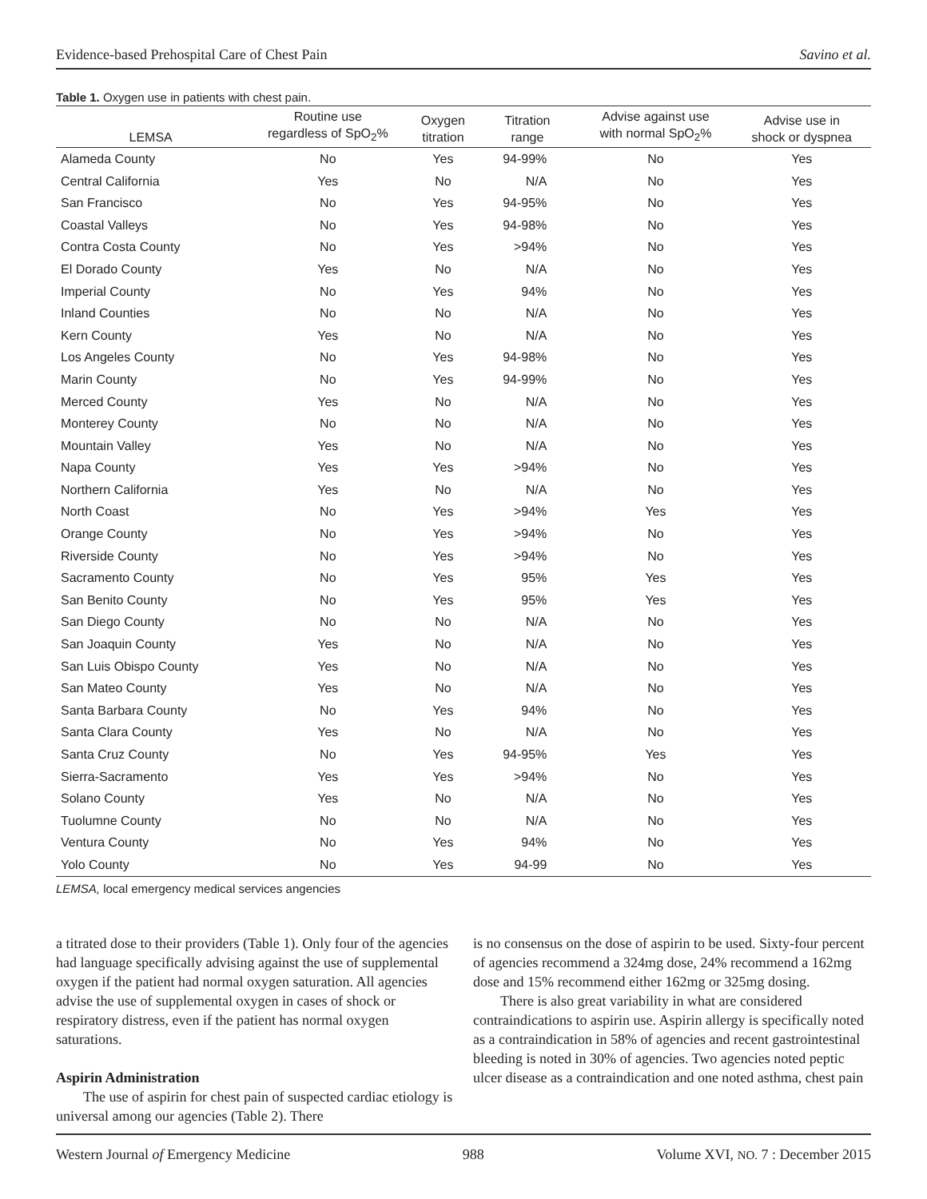Evidence-based Prehospital Care of Chest Pain Savino et al.
Table 1. Oxygen use in patients with chest pain.
| LEMSA | Routine use regardless of SpO<sub>2</sub>% | Oxygen titration | Titration range | Advise against use with normal SpO<sub>2</sub>% | Advise use in shock or dyspnea |
| --- | --- | --- | --- | --- | --- |
| Alameda County | No | Yes | 94-99% | No | Yes |
| Central California | Yes | No | N/A | No | Yes |
| San Francisco | No | Yes | 94-95% | No | Yes |
| Coastal Valleys | No | Yes | 94-98% | No | Yes |
| Contra Costa County | No | Yes | >94% | No | Yes |
| El Dorado County | Yes | No | N/A | No | Yes |
| Imperial County | No | Yes | 94% | No | Yes |
| Inland Counties | No | No | N/A | No | Yes |
| Kern County | Yes | No | N/A | No | Yes |
| Los Angeles County | No | Yes | 94-98% | No | Yes |
| Marin County | No | Yes | 94-99% | No | Yes |
| Merced County | Yes | No | N/A | No | Yes |
| Monterey County | No | No | N/A | No | Yes |
| Mountain Valley | Yes | No | N/A | No | Yes |
| Napa County | Yes | Yes | >94% | No | Yes |
| Northern California | Yes | No | N/A | No | Yes |
| North Coast | No | Yes | >94% | Yes | Yes |
| Orange County | No | Yes | >94% | No | Yes |
| Riverside County | No | Yes | >94% | No | Yes |
| Sacramento County | No | Yes | 95% | Yes | Yes |
| San Benito County | No | Yes | 95% | Yes | Yes |
| San Diego County | No | No | N/A | No | Yes |
| San Joaquin County | Yes | No | N/A | No | Yes |
| San Luis Obispo County | Yes | No | N/A | No | Yes |
| San Mateo County | Yes | No | N/A | No | Yes |
| Santa Barbara County | No | Yes | 94% | No | Yes |
| Santa Clara County | Yes | No | N/A | No | Yes |
| Santa Cruz County | No | Yes | 94-95% | Yes | Yes |
| Sierra-Sacramento | Yes | Yes | >94% | No | Yes |
| Solano County | Yes | No | N/A | No | Yes |
| Tuolumne County | No | No | N/A | No | Yes |
| Ventura County | No | Yes | 94% | No | Yes |
| Yolo County | No | Yes | 94-99 | No | Yes |
LEMSA, local emergency medical services angencies
a titrated dose to their providers (Table 1). Only four of the agencies had language specifically advising against the use of supplemental oxygen if the patient had normal oxygen saturation. All agencies advise the use of supplemental oxygen in cases of shock or respiratory distress, even if the patient has normal oxygen saturations.
Aspirin Administration
The use of aspirin for chest pain of suspected cardiac etiology is universal among our agencies (Table 2). There
is no consensus on the dose of aspirin to be used. Sixty-four percent of agencies recommend a 324mg dose, 24% recommend a 162mg dose and 15% recommend either 162mg or 325mg dosing.
There is also great variability in what are considered contraindications to aspirin use. Aspirin allergy is specifically noted as a contraindication in 58% of agencies and recent gastrointestinal bleeding is noted in 30% of agencies. Two agencies noted peptic ulcer disease as a contraindication and one noted asthma, chest pain
Western Journal of Emergency Medicine 988 Volume XVI, NO. 7 : December 2015